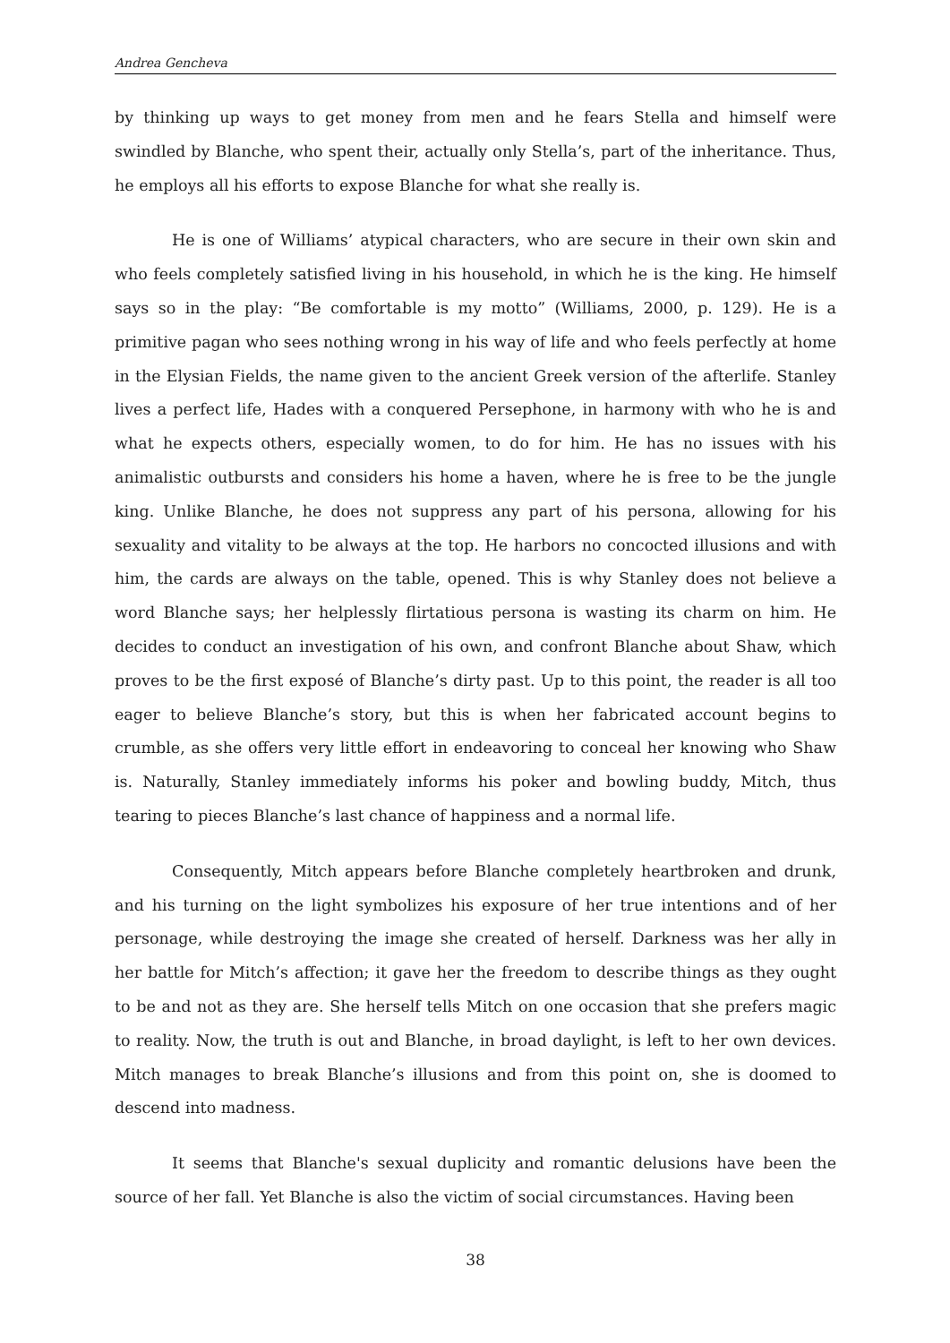Andrea Gencheva
by thinking up ways to get money from men and he fears Stella and himself were swindled by Blanche, who spent their, actually only Stella’s, part of the inheritance. Thus, he employs all his efforts to expose Blanche for what she really is.
He is one of Williams’ atypical characters, who are secure in their own skin and who feels completely satisfied living in his household, in which he is the king. He himself says so in the play: “Be comfortable is my motto” (Williams, 2000, p. 129). He is a primitive pagan who sees nothing wrong in his way of life and who feels perfectly at home in the Elysian Fields, the name given to the ancient Greek version of the afterlife. Stanley lives a perfect life, Hades with a conquered Persephone, in harmony with who he is and what he expects others, especially women, to do for him. He has no issues with his animalistic outbursts and considers his home a haven, where he is free to be the jungle king. Unlike Blanche, he does not suppress any part of his persona, allowing for his sexuality and vitality to be always at the top. He harbors no concocted illusions and with him, the cards are always on the table, opened. This is why Stanley does not believe a word Blanche says; her helplessly flirtatious persona is wasting its charm on him. He decides to conduct an investigation of his own, and confront Blanche about Shaw, which proves to be the first exposé of Blanche’s dirty past. Up to this point, the reader is all too eager to believe Blanche’s story, but this is when her fabricated account begins to crumble, as she offers very little effort in endeavoring to conceal her knowing who Shaw is. Naturally, Stanley immediately informs his poker and bowling buddy, Mitch, thus tearing to pieces Blanche’s last chance of happiness and a normal life.
Consequently, Mitch appears before Blanche completely heartbroken and drunk, and his turning on the light symbolizes his exposure of her true intentions and of her personage, while destroying the image she created of herself. Darkness was her ally in her battle for Mitch’s affection; it gave her the freedom to describe things as they ought to be and not as they are. She herself tells Mitch on one occasion that she prefers magic to reality. Now, the truth is out and Blanche, in broad daylight, is left to her own devices. Mitch manages to break Blanche’s illusions and from this point on, she is doomed to descend into madness.
It seems that Blanche's sexual duplicity and romantic delusions have been the source of her fall. Yet Blanche is also the victim of social circumstances. Having been
38